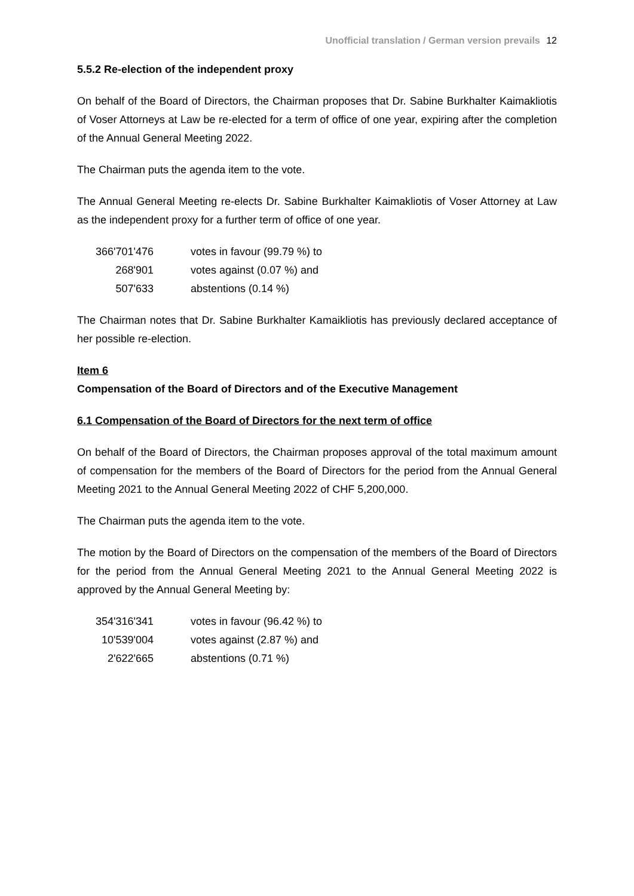Unofficial translation / German version prevails 12
5.5.2 Re-election of the independent proxy
On behalf of the Board of Directors, the Chairman proposes that Dr. Sabine Burkhalter Kaimakliotis of Voser Attorneys at Law be re-elected for a term of office of one year, expiring after the completion of the Annual General Meeting 2022.
The Chairman puts the agenda item to the vote.
The Annual General Meeting re-elects Dr. Sabine Burkhalter Kaimakliotis of Voser Attorney at Law as the independent proxy for a further term of office of one year.
| 366'701'476 | votes in favour (99.79 %) to |
| 268'901 | votes against (0.07 %) and |
| 507'633 | abstentions (0.14 %) |
The Chairman notes that Dr. Sabine Burkhalter Kamaikliotis has previously declared acceptance of her possible re-election.
Item 6
Compensation of the Board of Directors and of the Executive Management
6.1 Compensation of the Board of Directors for the next term of office
On behalf of the Board of Directors, the Chairman proposes approval of the total maximum amount of compensation for the members of the Board of Directors for the period from the Annual General Meeting 2021 to the Annual General Meeting 2022 of CHF 5,200,000.
The Chairman puts the agenda item to the vote.
The motion by the Board of Directors on the compensation of the members of the Board of Directors for the period from the Annual General Meeting 2021 to the Annual General Meeting 2022 is approved by the Annual General Meeting by:
| 354'316'341 | votes in favour (96.42 %) to |
| 10'539'004 | votes against (2.87 %) and |
| 2'622'665 | abstentions (0.71 %) |